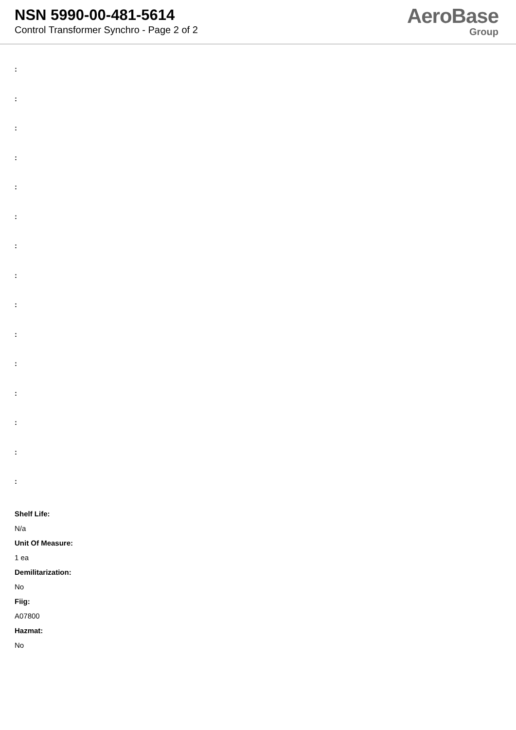NSN 5990-00-481-5614
Control Transformer Synchro - Page 2 of 2
AeroBase
Group
:
:
:
:
:
:
:
:
:
:
:
:
:
:
:
Shelf Life:
N/a
Unit Of Measure:
1 ea
Demilitarization:
No
Fiig:
A07800
Hazmat:
No